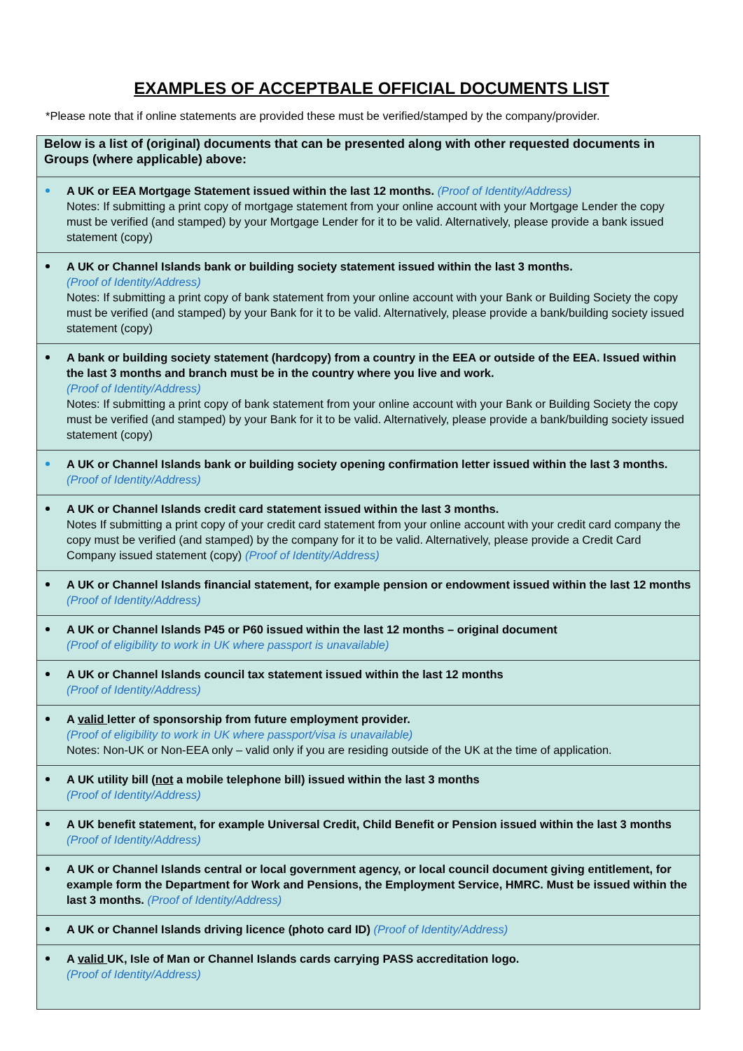EXAMPLES OF ACCEPTBALE OFFICIAL DOCUMENTS LIST
*Please note that if online statements are provided these must be verified/stamped by the company/provider.
| Below is a list of (original) documents that can be presented along with other requested documents in Groups (where applicable) above: |
| A UK or EEA Mortgage Statement issued within the last 12 months. (Proof of Identity/Address) Notes: If submitting a print copy of mortgage statement from your online account with your Mortgage Lender the copy must be verified (and stamped) by your Mortgage Lender for it to be valid. Alternatively, please provide a bank issued statement (copy) |
| A UK or Channel Islands bank or building society statement issued within the last 3 months. (Proof of Identity/Address) Notes: If submitting a print copy of bank statement from your online account with your Bank or Building Society the copy must be verified (and stamped) by your Bank for it to be valid. Alternatively, please provide a bank/building society issued statement (copy) |
| A bank or building society statement (hardcopy) from a country in the EEA or outside of the EEA. Issued within the last 3 months and branch must be in the country where you live and work. (Proof of Identity/Address) Notes: If submitting a print copy of bank statement from your online account with your Bank or Building Society the copy must be verified (and stamped) by your Bank for it to be valid. Alternatively, please provide a bank/building society issued statement (copy) |
| A UK or Channel Islands bank or building society opening confirmation letter issued within the last 3 months. (Proof of Identity/Address) |
| A UK or Channel Islands credit card statement issued within the last 3 months. Notes If submitting a print copy of your credit card statement from your online account with your credit card company the copy must be verified (and stamped) by the company for it to be valid. Alternatively, please provide a Credit Card Company issued statement (copy) (Proof of Identity/Address) |
| A UK or Channel Islands financial statement, for example pension or endowment issued within the last 12 months (Proof of Identity/Address) |
| A UK or Channel Islands P45 or P60 issued within the last 12 months – original document (Proof of eligibility to work in UK where passport is unavailable) |
| A UK or Channel Islands council tax statement issued within the last 12 months (Proof of Identity/Address) |
| A valid letter of sponsorship from future employment provider. (Proof of eligibility to work in UK where passport/visa is unavailable) Notes: Non-UK or Non-EEA only – valid only if you are residing outside of the UK at the time of application. |
| A UK utility bill ( not a mobile telephone bill) issued within the last 3 months (Proof of Identity/Address) |
| A UK benefit statement, for example Universal Credit, Child Benefit or Pension issued within the last 3 months (Proof of Identity/Address) |
| A UK or Channel Islands central or local government agency, or local council document giving entitlement, for example form the Department for Work and Pensions, the Employment Service, HMRC. Must be issued within the last 3 months. (Proof of Identity/Address) |
| A UK or Channel Islands driving licence (photo card ID) (Proof of Identity/Address) |
| A valid UK, Isle of Man or Channel Islands cards carrying PASS accreditation logo. (Proof of Identity/Address) |